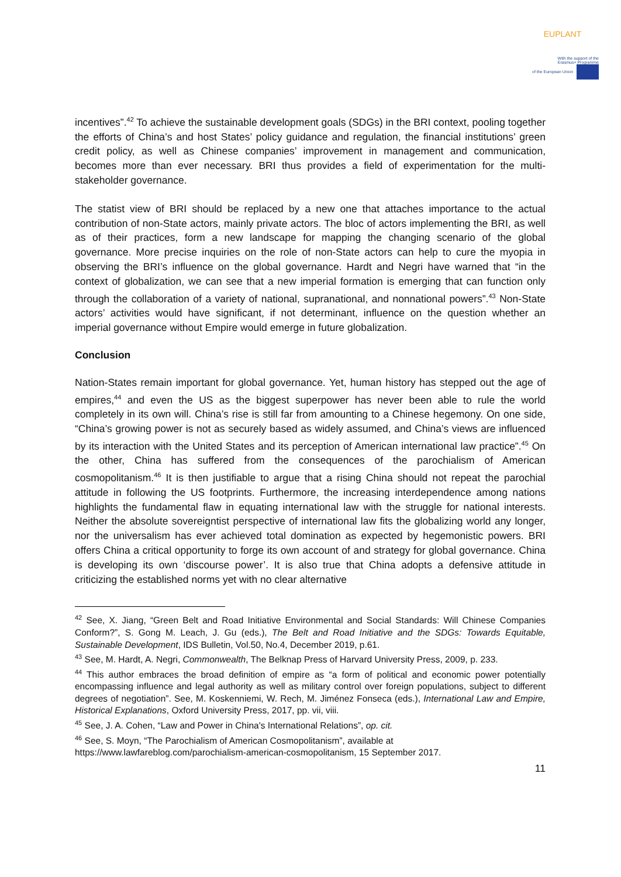EUPLANT
With the support of the
Erasmus+ Programme
of the European Union
incentives”.<sup>42</sup> To achieve the sustainable development goals (SDGs) in the BRI context, pooling together the efforts of China’s and host States’ policy guidance and regulation, the financial institutions’ green credit policy, as well as Chinese companies’ improvement in management and communication, becomes more than ever necessary. BRI thus provides a field of experimentation for the multi-stakeholder governance.
The statist view of BRI should be replaced by a new one that attaches importance to the actual contribution of non-State actors, mainly private actors. The bloc of actors implementing the BRI, as well as of their practices, form a new landscape for mapping the changing scenario of the global governance. More precise inquiries on the role of non-State actors can help to cure the myopia in observing the BRI’s influence on the global governance. Hardt and Negri have warned that “in the context of globalization, we can see that a new imperial formation is emerging that can function only through the collaboration of a variety of national, supranational, and nonnational powers”.<sup>43</sup> Non-State actors’ activities would have significant, if not determinant, influence on the question whether an imperial governance without Empire would emerge in future globalization.
Conclusion
Nation-States remain important for global governance. Yet, human history has stepped out the age of empires,<sup>44</sup> and even the US as the biggest superpower has never been able to rule the world completely in its own will. China’s rise is still far from amounting to a Chinese hegemony. On one side, “China’s growing power is not as securely based as widely assumed, and China’s views are influenced by its interaction with the United States and its perception of American international law practice”.<sup>45</sup> On the other, China has suffered from the consequences of the parochialism of American cosmopolitanism.<sup>46</sup> It is then justifiable to argue that a rising China should not repeat the parochial attitude in following the US footprints. Furthermore, the increasing interdependence among nations highlights the fundamental flaw in equating international law with the struggle for national interests. Neither the absolute sovereigntist perspective of international law fits the globalizing world any longer, nor the universalism has ever achieved total domination as expected by hegemonistic powers. BRI offers China a critical opportunity to forge its own account of and strategy for global governance. China is developing its own ‘discourse power’. It is also true that China adopts a defensive attitude in criticizing the established norms yet with no clear alternative
<sup>42</sup> See, X. Jiang, “Green Belt and Road Initiative Environmental and Social Standards: Will Chinese Companies Conform?”, S. Gong M. Leach, J. Gu (eds.), The Belt and Road Initiative and the SDGs: Towards Equitable, Sustainable Development, IDS Bulletin, Vol.50, No.4, December 2019, p.61.
<sup>43</sup> See, M. Hardt, A. Negri, Commonwealth, The Belknap Press of Harvard University Press, 2009, p. 233.
<sup>44</sup> This author embraces the broad definition of empire as “a form of political and economic power potentially encompassing influence and legal authority as well as military control over foreign populations, subject to different degrees of negotiation”. See, M. Koskenniemi, W. Rech, M. Jiménez Fonseca (eds.), International Law and Empire, Historical Explanations, Oxford University Press, 2017, pp. vii, viii.
<sup>45</sup> See, J. A. Cohen, “Law and Power in China's International Relations”, op. cit.
<sup>46</sup> See, S. Moyn, “The Parochialism of American Cosmopolitanism”, available at https://www.lawfareblog.com/parochialism-american-cosmopolitanism, 15 September 2017.
11